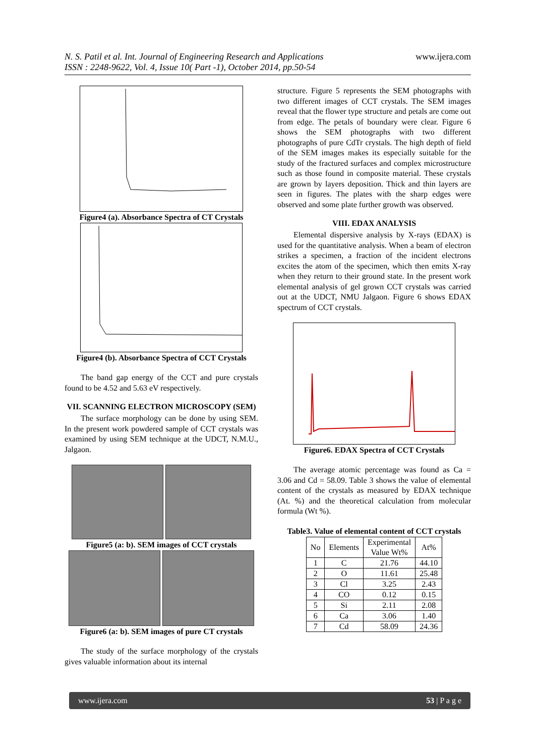N. S. Patil et al. Int. Journal of Engineering Research and Applications
ISSN : 2248-9622, Vol. 4, Issue 10( Part -1), October 2014, pp.50-54
www.ijera.com
Figure4 (a). Absorbance Spectra of CT Crystals
Figure4 (b). Absorbance Spectra of CCT Crystals
The band gap energy of the CCT and pure crystals found to be 4.52 and 5.63 eV respectively.
VII. SCANNING ELECTRON MICROSCOPY (SEM)
The surface morphology can be done by using SEM. In the present work powdered sample of CCT crystals was examined by using SEM technique at the UDCT, N.M.U., Jalgaon.
Figure5 (a: b). SEM images of CCT crystals
Figure6 (a: b). SEM images of pure CT crystals
The study of the surface morphology of the crystals gives valuable information about its internal
structure. Figure 5 represents the SEM photographs with two different images of CCT crystals. The SEM images reveal that the flower type structure and petals are come out from edge. The petals of boundary were clear. Figure 6 shows the SEM photographs with two different photographs of pure CdTr crystals. The high depth of field of the SEM images makes its especially suitable for the study of the fractured surfaces and complex microstructure such as those found in composite material. These crystals are grown by layers deposition. Thick and thin layers are seen in figures. The plates with the sharp edges were observed and some plate further growth was observed.
VIII. EDAX ANALYSIS
Elemental dispersive analysis by X-rays (EDAX) is used for the quantitative analysis. When a beam of electron strikes a specimen, a fraction of the incident electrons excites the atom of the specimen, which then emits X-ray when they return to their ground state. In the present work elemental analysis of gel grown CCT crystals was carried out at the UDCT, NMU Jalgaon. Figure 6 shows EDAX spectrum of CCT crystals.
Figure6. EDAX Spectra of CCT Crystals
The average atomic percentage was found as Ca = 3.06 and Cd = 58.09. Table 3 shows the value of elemental content of the crystals as measured by EDAX technique (At. %) and the theoretical calculation from molecular formula (Wt %).
Table3. Value of elemental content of CCT crystals
| No | Elements | Experimental Value Wt% | At% |
| --- | --- | --- | --- |
| 1 | C | 21.76 | 44.10 |
| 2 | O | 11.61 | 25.48 |
| 3 | Cl | 3.25 | 2.43 |
| 4 | CO | 0.12 | 0.15 |
| 5 | Si | 2.11 | 2.08 |
| 6 | Ca | 3.06 | 1.40 |
| 7 | Cd | 58.09 | 24.36 |
www.ijera.com 53 | P a g e